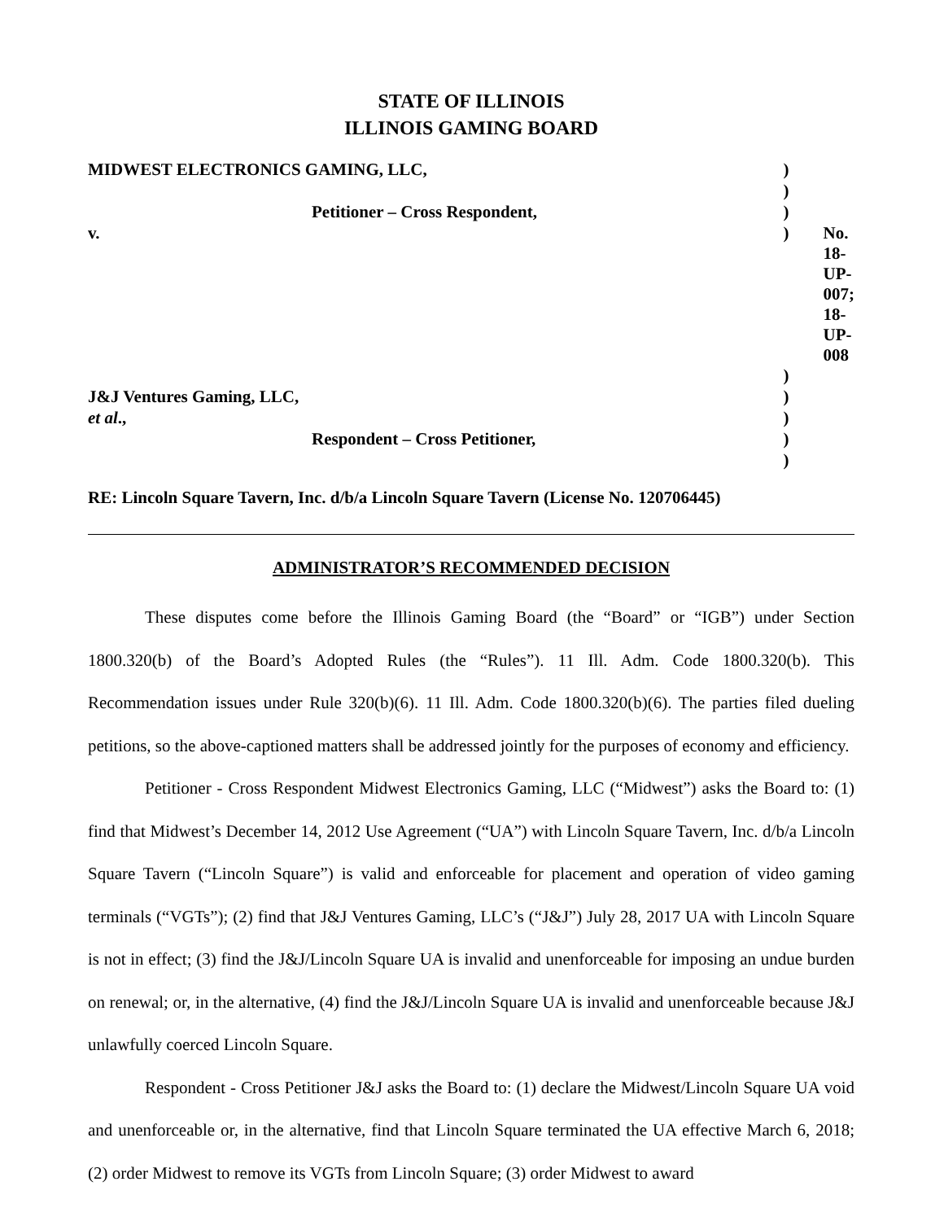STATE OF ILLINOIS
ILLINOIS GAMING BOARD
| MIDWEST ELECTRONICS GAMING, LLC, | ) | |
| | ) | |
| Petitioner – Cross Respondent, | ) | |
| v. | ) | No. 18-UP-007; 18-UP-008 |
| | ) | |
| J&J Ventures Gaming, LLC, | ) | |
| et al ., | ) | |
| Respondent – Cross Petitioner, | ) | |
| | ) | |
RE: Lincoln Square Tavern, Inc. d/b/a Lincoln Square Tavern (License No. 120706445)
ADMINISTRATOR’S RECOMMENDED DECISION
These disputes come before the Illinois Gaming Board (the “Board” or “IGB”) under Section 1800.320(b) of the Board’s Adopted Rules (the “Rules”). 11 Ill. Adm. Code 1800.320(b). This Recommendation issues under Rule 320(b)(6). 11 Ill. Adm. Code 1800.320(b)(6). The parties filed dueling petitions, so the above-captioned matters shall be addressed jointly for the purposes of economy and efficiency.
Petitioner - Cross Respondent Midwest Electronics Gaming, LLC (“Midwest”) asks the Board to: (1) find that Midwest’s December 14, 2012 Use Agreement (“UA”) with Lincoln Square Tavern, Inc. d/b/a Lincoln Square Tavern (“Lincoln Square”) is valid and enforceable for placement and operation of video gaming terminals (“VGTs”); (2) find that J&J Ventures Gaming, LLC’s (“J&J”) July 28, 2017 UA with Lincoln Square is not in effect; (3) find the J&J/Lincoln Square UA is invalid and unenforceable for imposing an undue burden on renewal; or, in the alternative, (4) find the J&J/Lincoln Square UA is invalid and unenforceable because J&J unlawfully coerced Lincoln Square.
Respondent - Cross Petitioner J&J asks the Board to: (1) declare the Midwest/Lincoln Square UA void and unenforceable or, in the alternative, find that Lincoln Square terminated the UA effective March 6, 2018; (2) order Midwest to remove its VGTs from Lincoln Square; (3) order Midwest to award